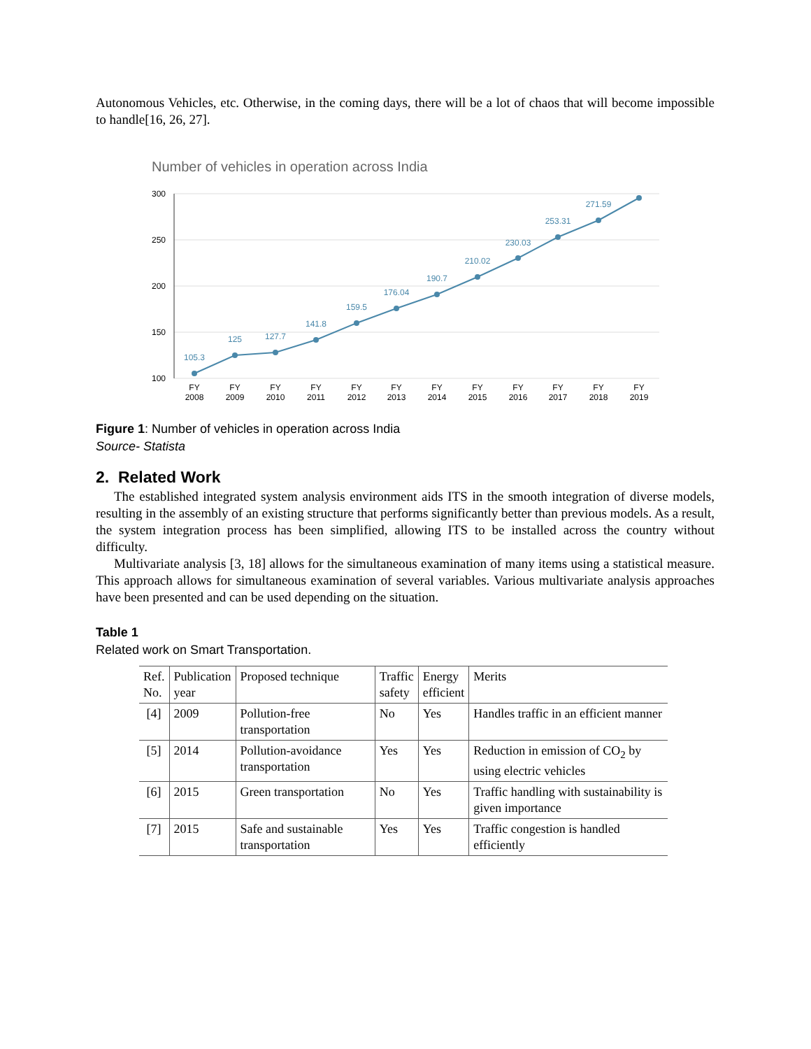Autonomous Vehicles, etc. Otherwise, in the coming days, there will be a lot of chaos that will become impossible to handle[16, 26, 27].
Number of vehicles in operation across India
300
250
200
150
100
105.3
125
127.7
141.8
159.5
176.04
190.7
210.02
230.03
253.31
271.59
FY
2008
FY
2009
FY
2010
FY
2011
FY
2012
FY
2013
FY
2014
FY
2015
FY
2016
FY
2017
FY
2018
FY
2019
Figure 1: Number of vehicles in operation across India
Source- Statista
2. Related Work
The established integrated system analysis environment aids ITS in the smooth integration of diverse models, resulting in the assembly of an existing structure that performs significantly better than previous models. As a result, the system integration process has been simplified, allowing ITS to be installed across the country without difficulty.
Multivariate analysis [3, 18] allows for the simultaneous examination of many items using a statistical measure. This approach allows for simultaneous examination of several variables. Various multivariate analysis approaches have been presented and can be used depending on the situation.
Table 1
Related work on Smart Transportation.
| Ref. No. | Publication year | Proposed technique | Traffic safety | Energy efficient | Merits |
| --- | --- | --- | --- | --- | --- |
| [4] | 2009 | Pollution-free transportation | No | Yes | Handles traffic in an efficient manner |
| [5] | 2014 | Pollution-avoidance transportation | Yes | Yes | Reduction in emission of CO<sub>2</sub> by using electric vehicles |
| [6] | 2015 | Green transportation | No | Yes | Traffic handling with sustainability is given importance |
| [7] | 2015 | Safe and sustainable transportation | Yes | Yes | Traffic congestion is handled efficiently |